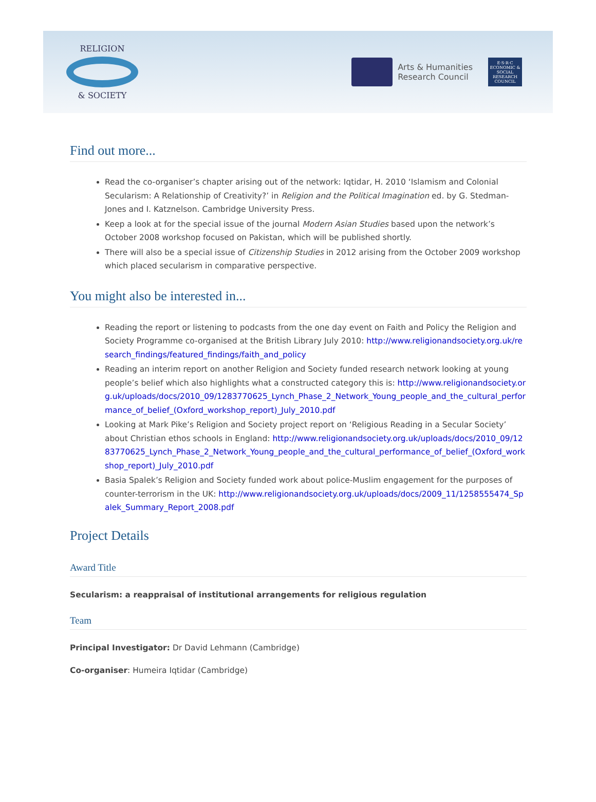RELIGION
& SOCIETY
Arts & Humanities
Research Council
E·S·R·C
ECONOMIC & SOCIAL RESEARCH COUNCIL
Find out more...
Read the co-organiser’s chapter arising out of the network: Iqtidar, H. 2010 ‘Islamism and Colonial Secularism: A Relationship of Creativity?’ in Religion and the Political Imagination ed. by G. Stedman-Jones and I. Katznelson. Cambridge University Press.
Keep a look at for the special issue of the journal Modern Asian Studies based upon the network’s October 2008 workshop focused on Pakistan, which will be published shortly.
There will also be a special issue of Citizenship Studies in 2012 arising from the October 2009 workshop which placed secularism in comparative perspective.
You might also be interested in...
Reading the report or listening to podcasts from the one day event on Faith and Policy the Religion and Society Programme co-organised at the British Library July 2010: http://www.religionandsociety.org.uk/research_findings/featured_findings/faith_and_policy
Reading an interim report on another Religion and Society funded research network looking at young people’s belief which also highlights what a constructed category this is: http://www.religionandsociety.org.uk/uploads/docs/2010_09/1283770625_Lynch_Phase_2_Network_Young_people_and_the_cultural_performance_of_belief_(Oxford_workshop_report)_July_2010.pdf
Looking at Mark Pike’s Religion and Society project report on ‘Religious Reading in a Secular Society’ about Christian ethos schools in England: http://www.religionandsociety.org.uk/uploads/docs/2010_09/1283770625_Lynch_Phase_2_Network_Young_people_and_the_cultural_performance_of_belief_(Oxford_workshop_report)_July_2010.pdf
Basia Spalek’s Religion and Society funded work about police-Muslim engagement for the purposes of counter-terrorism in the UK: http://www.religionandsociety.org.uk/uploads/docs/2009_11/1258555474_Spalek_Summary_Report_2008.pdf
Project Details
Award Title
Secularism: a reappraisal of institutional arrangements for religious regulation
Team
Principal Investigator: Dr David Lehmann (Cambridge)
Co-organiser: Humeira Iqtidar (Cambridge)